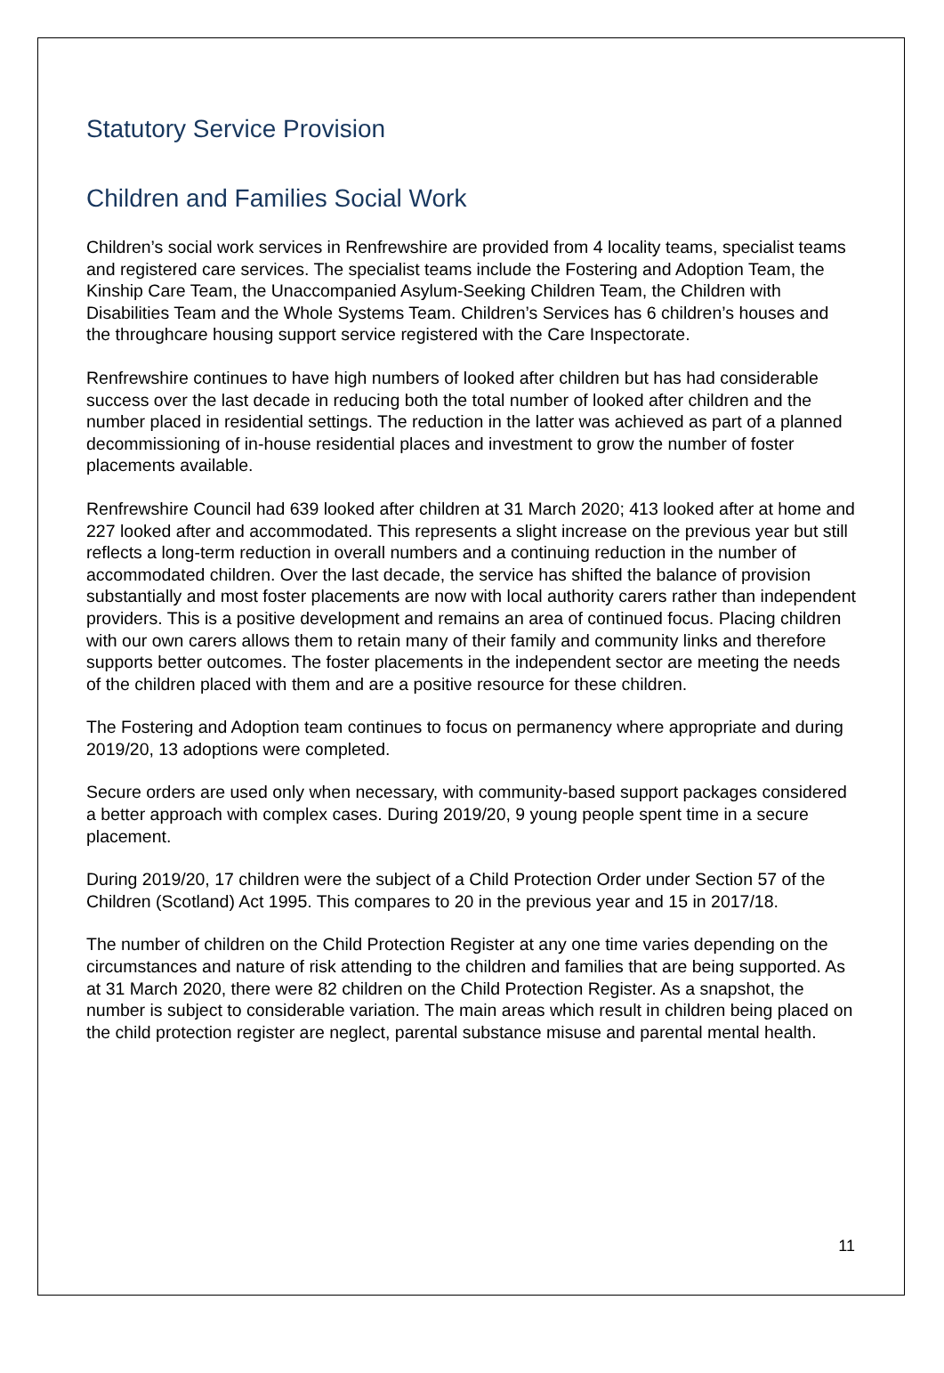Statutory Service Provision
Children and Families Social Work
Children’s social work services in Renfrewshire are provided from 4 locality teams, specialist teams and registered care services. The specialist teams include the Fostering and Adoption Team, the Kinship Care Team, the Unaccompanied Asylum-Seeking Children Team, the Children with Disabilities Team and the Whole Systems Team. Children’s Services has 6 children’s houses and the throughcare housing support service registered with the Care Inspectorate.
Renfrewshire continues to have high numbers of looked after children but has had considerable success over the last decade in reducing both the total number of looked after children and the number placed in residential settings. The reduction in the latter was achieved as part of a planned decommissioning of in-house residential places and investment to grow the number of foster placements available.
Renfrewshire Council had 639 looked after children at 31 March 2020; 413 looked after at home and 227 looked after and accommodated. This represents a slight increase on the previous year but still reflects a long-term reduction in overall numbers and a continuing reduction in the number of accommodated children. Over the last decade, the service has shifted the balance of provision substantially and most foster placements are now with local authority carers rather than independent providers. This is a positive development and remains an area of continued focus. Placing children with our own carers allows them to retain many of their family and community links and therefore supports better outcomes. The foster placements in the independent sector are meeting the needs of the children placed with them and are a positive resource for these children.
The Fostering and Adoption team continues to focus on permanency where appropriate and during 2019/20, 13 adoptions were completed.
Secure orders are used only when necessary, with community-based support packages considered a better approach with complex cases. During 2019/20, 9 young people spent time in a secure placement.
During 2019/20, 17 children were the subject of a Child Protection Order under Section 57 of the Children (Scotland) Act 1995. This compares to 20 in the previous year and 15 in 2017/18.
The number of children on the Child Protection Register at any one time varies depending on the circumstances and nature of risk attending to the children and families that are being supported. As at 31 March 2020, there were 82 children on the Child Protection Register. As a snapshot, the number is subject to considerable variation. The main areas which result in children being placed on the child protection register are neglect, parental substance misuse and parental mental health.
11